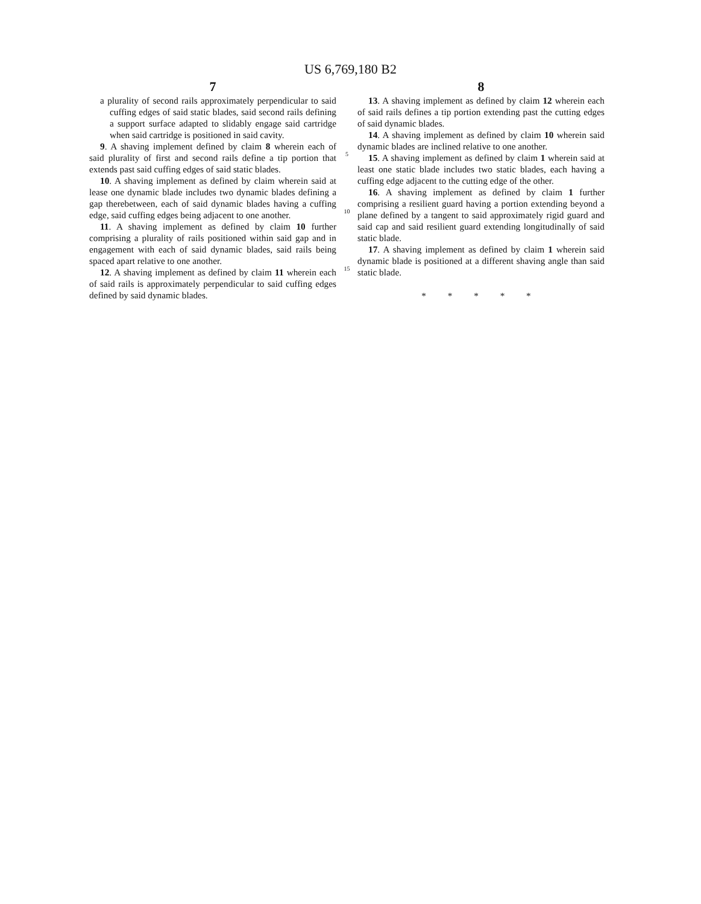US 6,769,180 B2
7
a plurality of second rails approximately perpendicular to said cuffing edges of said static blades, said second rails defining a support surface adapted to slidably engage said cartridge when said cartridge is positioned in said cavity.
9. A shaving implement defined by claim 8 wherein each of said plurality of first and second rails define a tip portion that extends past said cuffing edges of said static blades.
10. A shaving implement as defined by claim wherein said at lease one dynamic blade includes two dynamic blades defining a gap therebetween, each of said dynamic blades having a cuffing edge, said cuffing edges being adjacent to one another.
11. A shaving implement as defined by claim 10 further comprising a plurality of rails positioned within said gap and in engagement with each of said dynamic blades, said rails being spaced apart relative to one another.
12. A shaving implement as defined by claim 11 wherein each of said rails is approximately perpendicular to said cuffing edges defined by said dynamic blades.
5
10
15
8
13. A shaving implement as defined by claim 12 wherein each of said rails defines a tip portion extending past the cutting edges of said dynamic blades.
14. A shaving implement as defined by claim 10 wherein said dynamic blades are inclined relative to one another.
15. A shaving implement as defined by claim 1 wherein said at least one static blade includes two static blades, each having a cuffing edge adjacent to the cutting edge of the other.
16. A shaving implement as defined by claim 1 further comprising a resilient guard having a portion extending beyond a plane defined by a tangent to said approximately rigid guard and said cap and said resilient guard extending longitudinally of said static blade.
17. A shaving implement as defined by claim 1 wherein said dynamic blade is positioned at a different shaving angle than said static blade.
* * * * *